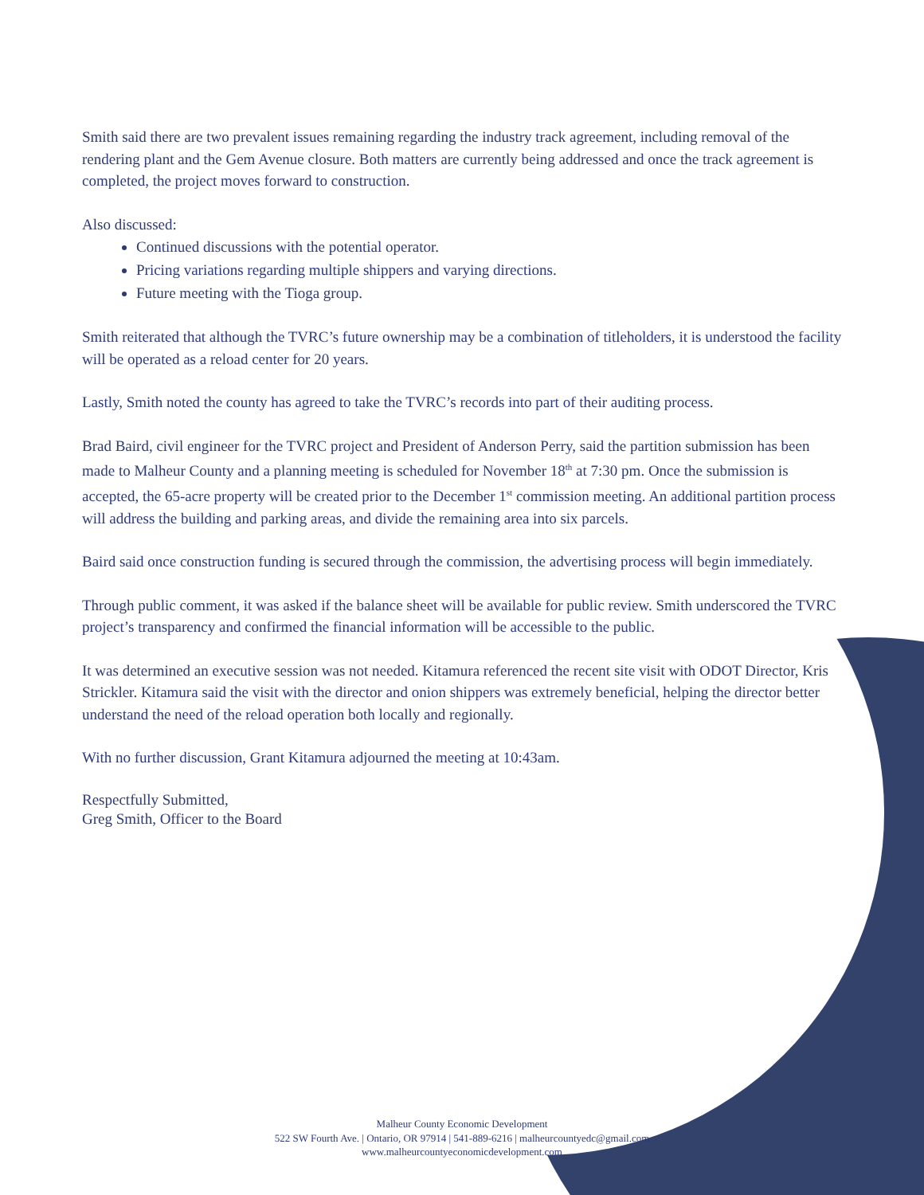Smith said there are two prevalent issues remaining regarding the industry track agreement, including removal of the rendering plant and the Gem Avenue closure. Both matters are currently being addressed and once the track agreement is completed, the project moves forward to construction.
Also discussed:
Continued discussions with the potential operator.
Pricing variations regarding multiple shippers and varying directions.
Future meeting with the Tioga group.
Smith reiterated that although the TVRC’s future ownership may be a combination of titleholders, it is understood the facility will be operated as a reload center for 20 years.
Lastly, Smith noted the county has agreed to take the TVRC’s records into part of their auditing process.
Brad Baird, civil engineer for the TVRC project and President of Anderson Perry, said the partition submission has been made to Malheur County and a planning meeting is scheduled for November 18<sup>th</sup> at 7:30 pm. Once the submission is accepted, the 65-acre property will be created prior to the December 1<sup>st</sup> commission meeting. An additional partition process will address the building and parking areas, and divide the remaining area into six parcels.
Baird said once construction funding is secured through the commission, the advertising process will begin immediately.
Through public comment, it was asked if the balance sheet will be available for public review. Smith underscored the TVRC project’s transparency and confirmed the financial information will be accessible to the public.
It was determined an executive session was not needed. Kitamura referenced the recent site visit with ODOT Director, Kris Strickler. Kitamura said the visit with the director and onion shippers was extremely beneficial, helping the director better understand the need of the reload operation both locally and regionally.
With no further discussion, Grant Kitamura adjourned the meeting at 10:43am.
Respectfully Submitted,
Greg Smith, Officer to the Board
Malheur County Economic Development
522 SW Fourth Ave. | Ontario, OR 97914 | 541-889-6216 | malheurcountyedc@gmail.com
www.malheurcountyeconomicdevelopment.com